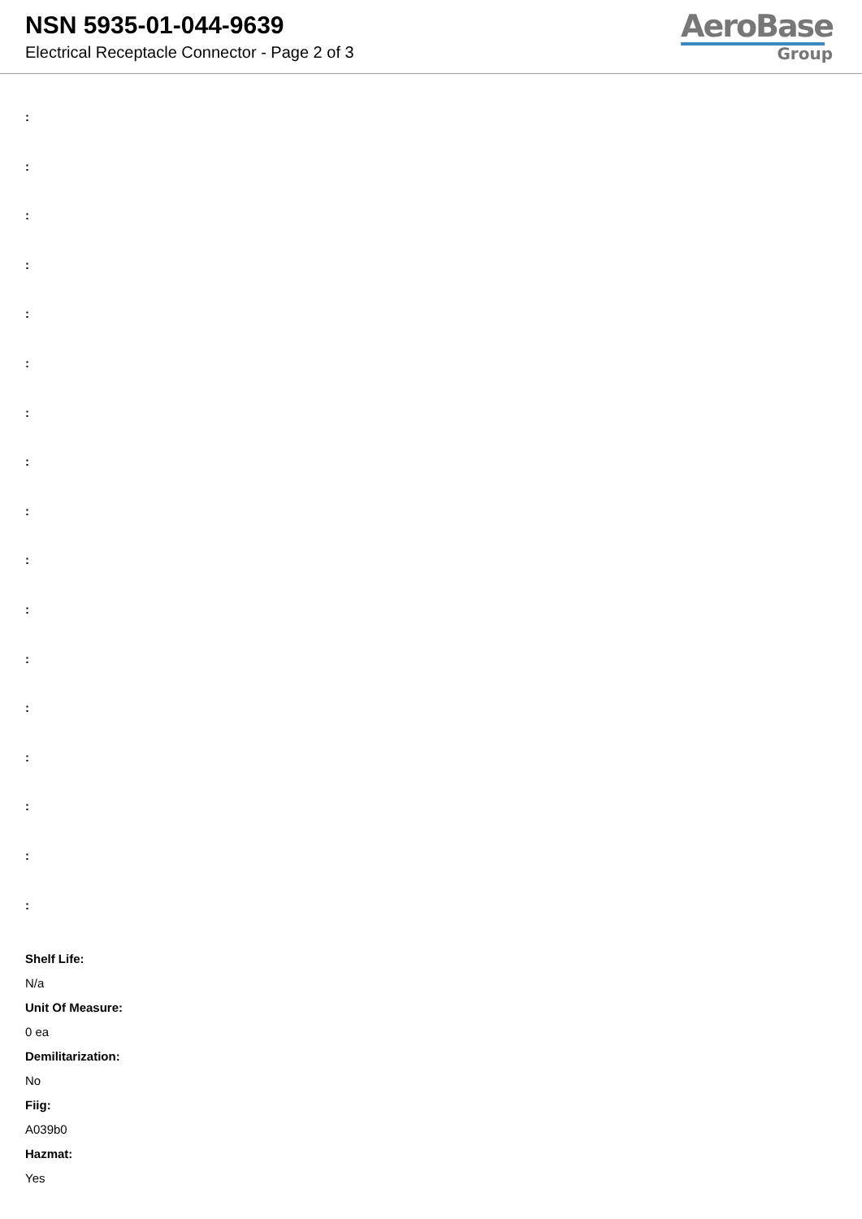NSN 5935-01-044-9639
Electrical Receptacle Connector - Page 2 of 3
AeroBase
Group
:
:
:
:
:
:
:
:
:
:
:
:
:
:
:
:
:
Shelf Life:
N/a
Unit Of Measure:
0 ea
Demilitarization:
No
Fiig:
A039b0
Hazmat:
Yes